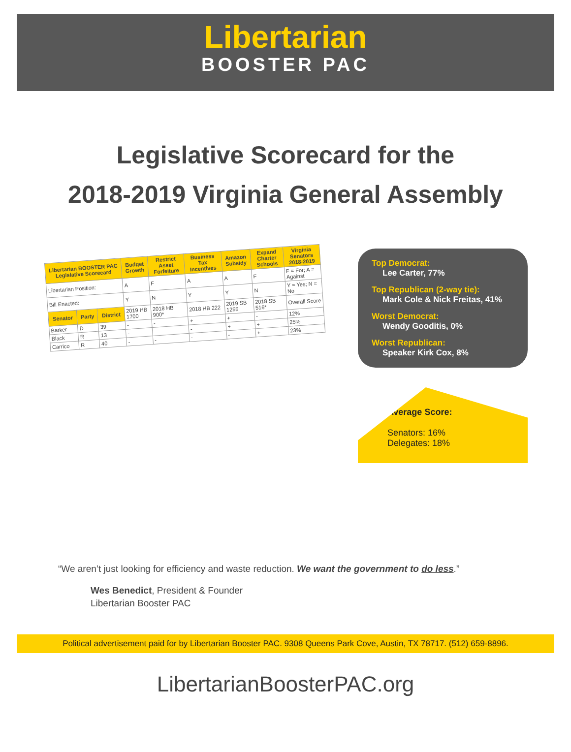Libertarian
BOOSTER PAC
Legislative Scorecard for the
2018-2019 Virginia General Assembly
| Libertarian BOOSTER PAC Legislative Scorecard | | | Budget Growth | Restrict Asset Forfeiture | Business Tax Incentives | Amazon Subsidy | Expand Charter Schools | Virginia Senators 2018-2019 |
| --- | --- | --- | --- | --- | --- | --- | --- | --- |
| Libertarian Position: | | | A | F | A | A | F | F = For; A = Against |
| Bill Enacted: | | | Y | N | Y | Y | N | Y = Yes; N = No |
| Senator | Party | District | 2019 HB 1700 | 2018 HB 900* | 2018 HB 222 | 2019 SB 1255 | 2018 SB 516* | Overall Score |
| Barker | D | 39 | - | - | + | + | - | 12% |
| Black | R | 13 | - | | - | + | + | 25% |
| Carrico | R | 40 | - | - | - | - | + | 23% |
Top Democrat:
Lee Carter, 77%
Top Republican (2-way tie):
Mark Cole & Nick Freitas, 41%
Worst Democrat:
Wendy Gooditis, 0%
Worst Republican:
Speaker Kirk Cox, 8%
Average Score:
Senators: 16%
Delegates: 18%
“We aren’t just looking for efficiency and waste reduction. We want the government to do less.”
Wes Benedict, President & Founder
Libertarian Booster PAC
Political advertisement paid for by Libertarian Booster PAC. 9308 Queens Park Cove, Austin, TX 78717. (512) 659-8896.
LibertarianBoosterPAC.org